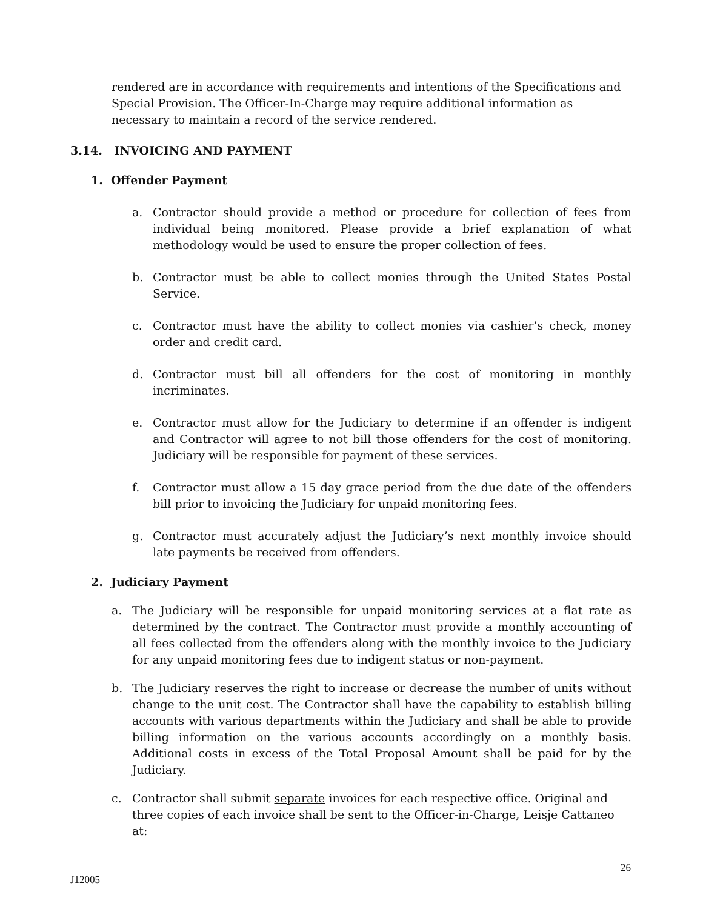rendered are in accordance with requirements and intentions of the Specifications and Special Provision. The Officer-In-Charge may require additional information as necessary to maintain a record of the service rendered.
3.14. INVOICING AND PAYMENT
1. Offender Payment
a. Contractor should provide a method or procedure for collection of fees from individual being monitored. Please provide a brief explanation of what methodology would be used to ensure the proper collection of fees.
b. Contractor must be able to collect monies through the United States Postal Service.
c. Contractor must have the ability to collect monies via cashier’s check, money order and credit card.
d. Contractor must bill all offenders for the cost of monitoring in monthly incriminates.
e. Contractor must allow for the Judiciary to determine if an offender is indigent and Contractor will agree to not bill those offenders for the cost of monitoring. Judiciary will be responsible for payment of these services.
f. Contractor must allow a 15 day grace period from the due date of the offenders bill prior to invoicing the Judiciary for unpaid monitoring fees.
g. Contractor must accurately adjust the Judiciary’s next monthly invoice should late payments be received from offenders.
2. Judiciary Payment
a. The Judiciary will be responsible for unpaid monitoring services at a flat rate as determined by the contract. The Contractor must provide a monthly accounting of all fees collected from the offenders along with the monthly invoice to the Judiciary for any unpaid monitoring fees due to indigent status or non-payment.
b. The Judiciary reserves the right to increase or decrease the number of units without change to the unit cost. The Contractor shall have the capability to establish billing accounts with various departments within the Judiciary and shall be able to provide billing information on the various accounts accordingly on a monthly basis. Additional costs in excess of the Total Proposal Amount shall be paid for by the Judiciary.
c. Contractor shall submit separate invoices for each respective office. Original and three copies of each invoice shall be sent to the Officer-in-Charge, Leisje Cattaneo at:
26
J12005